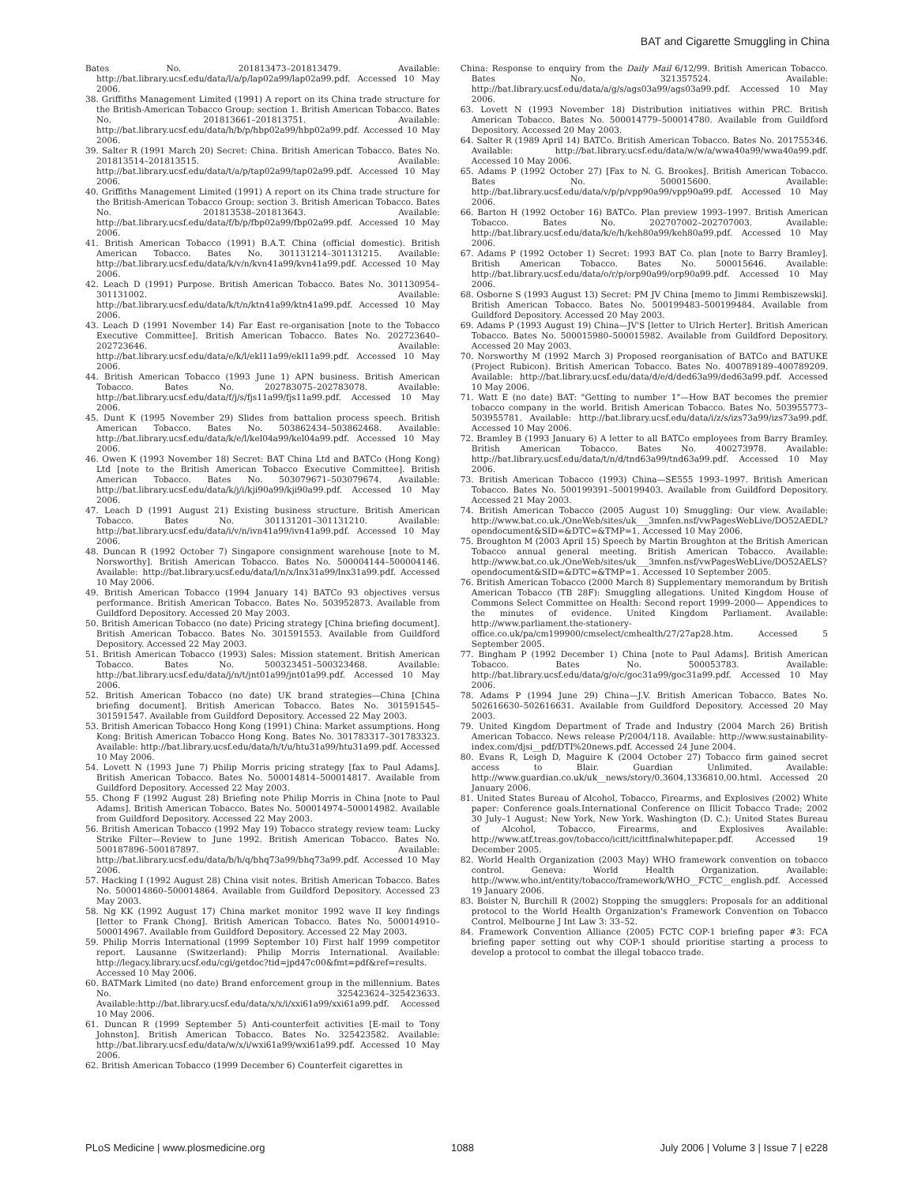BAT and Cigarette Smuggling in China
Bates No. 201813473–201813479. Available: http://bat.library.ucsf.edu/data/l/a/p/lap02a99/lap02a99.pdf. Accessed 10 May 2006.
38. Griffiths Management Limited (1991) A report on its China trade structure for the British-American Tobacco Group: section 1. British American Tobacco. Bates No. 201813661–201813751. Available: http://bat.library.ucsf.edu/data/h/b/p/hbp02a99/hbp02a99.pdf. Accessed 10 May 2006.
39. Salter R (1991 March 20) Secret: China. British American Tobacco. Bates No. 201813514–201813515. Available: http://bat.library.ucsf.edu/data/t/a/p/tap02a99/tap02a99.pdf. Accessed 10 May 2006.
40. Griffiths Management Limited (1991) A report on its China trade structure for the British-American Tobacco Group: section 3. British American Tobacco. Bates No. 201813538–201813643. Available: http://bat.library.ucsf.edu/data/f/b/p/fbp02a99/fbp02a99.pdf. Accessed 10 May 2006.
41. British American Tobacco (1991) B.A.T. China (official domestic). British American Tobacco. Bates No. 301131214–301131215. Available: http://bat.library.ucsf.edu/data/k/v/n/kvn41a99/kvn41a99.pdf. Accessed 10 May 2006.
42. Leach D (1991) Purpose. British American Tobacco. Bates No. 301130954–301131002. Available: http://bat.library.ucsf.edu/data/k/t/n/ktn41a99/ktn41a99.pdf. Accessed 10 May 2006.
43. Leach D (1991 November 14) Far East re-organisation [note to the Tobacco Executive Committee]. British American Tobacco. Bates No. 202723640–202723646. Available: http://bat.library.ucsf.edu/data/e/k/l/ekl11a99/ekl11a99.pdf. Accessed 10 May 2006.
44. British American Tobacco (1993 June 1) APN business. British American Tobacco. Bates No. 202783075–202783078. Available: http://bat.library.ucsf.edu/data/f/j/s/fjs11a99/fjs11a99.pdf. Accessed 10 May 2006.
45. Dunt K (1995 November 29) Slides from battalion process speech. British American Tobacco. Bates No. 503862434–503862468. Available: http://bat.library.ucsf.edu/data/k/e/l/kel04a99/kel04a99.pdf. Accessed 10 May 2006.
46. Owen K (1993 November 18) Secret: BAT China Ltd and BATCo (Hong Kong) Ltd [note to the British American Tobacco Executive Committee]. British American Tobacco. Bates No. 503079671–503079674. Available: http://bat.library.ucsf.edu/data/k/j/i/kji90a99/kji90a99.pdf. Accessed 10 May 2006.
47. Leach D (1991 August 21) Existing business structure. British American Tobacco. Bates No. 301131201–301131210. Available: http://bat.library.ucsf.edu/data/i/v/n/ivn41a99/ivn41a99.pdf. Accessed 10 May 2006.
48. Duncan R (1992 October 7) Singapore consignment warehouse [note to M. Norsworthy]. British American Tobacco. Bates No. 500004144–500004146. Available: http://bat.library.ucsf.edu/data/l/n/x/lnx31a99/lnx31a99.pdf. Accessed 10 May 2006.
49. British American Tobacco (1994 January 14) BATCo 93 objectives versus performance. British American Tobacco. Bates No. 503952873. Available from Guildford Depository. Accessed 20 May 2003.
50. British American Tobacco (no date) Pricing strategy [China briefing document]. British American Tobacco. Bates No. 301591553. Available from Guildford Depository. Accessed 22 May 2003.
51. British American Tobacco (1993) Sales: Mission statement. British American Tobacco. Bates No. 500323451–500323468. Available: http://bat.library.ucsf.edu/data/j/n/t/jnt01a99/jnt01a99.pdf. Accessed 10 May 2006.
52. British American Tobacco (no date) UK brand strategies—China [China briefing document]. British American Tobacco. Bates No. 301591545–301591547. Available from Guildford Depository. Accessed 22 May 2003.
53. British American Tobacco Hong Kong (1991) China: Market assumptions. Hong Kong: British American Tobacco Hong Kong. Bates No. 301783317–301783323. Available: http://bat.library.ucsf.edu/data/h/t/u/htu31a99/htu31a99.pdf. Accessed 10 May 2006.
54. Lovett N (1993 June 7) Philip Morris pricing strategy [fax to Paul Adams]. British American Tobacco. Bates No. 500014814–500014817. Available from Guildford Depository. Accessed 22 May 2003.
55. Chong F (1992 August 28) Briefing note Philip Morris in China [note to Paul Adams]. British American Tobacco. Bates No. 500014974–500014982. Available from Guildford Depository. Accessed 22 May 2003.
56. British American Tobacco (1992 May 19) Tobacco strategy review team: Lucky Strike Filter—Review to June 1992. British American Tobacco. Bates No. 500187896–500187897. Available: http://bat.library.ucsf.edu/data/b/h/q/bhq73a99/bhq73a99.pdf. Accessed 10 May 2006.
57. Hacking I (1992 August 28) China visit notes. British American Tobacco. Bates No. 500014860–500014864. Available from Guildford Depository. Accessed 23 May 2003.
58. Ng KK (1992 August 17) China market monitor 1992 wave II key findings [letter to Frank Chong]. British American Tobacco. Bates No. 500014910–500014967. Available from Guildford Depository. Accessed 22 May 2003.
59. Philip Morris International (1999 September 10) First half 1999 competitor report. Lausanne (Switzerland): Philip Morris International. Available: http://legacy.library.ucsf.edu/cgi/getdoc?tid=jpd47c00&fmt=pdf&ref=results. Accessed 10 May 2006.
60. BATMark Limited (no date) Brand enforcement group in the millennium. Bates No. 325423624–325423633. Available:http://bat.library.ucsf.edu/data/x/x/i/xxi61a99/xxi61a99.pdf. Accessed 10 May 2006.
61. Duncan R (1999 September 5) Anti-counterfeit activities [E-mail to Tony Johnston]. British American Tobacco. Bates No. 325423582. Available: http://bat.library.ucsf.edu/data/w/x/i/wxi61a99/wxi61a99.pdf. Accessed 10 May 2006.
62. British American Tobacco (1999 December 6) Counterfeit cigarettes in
China: Response to enquiry from the Daily Mail 6/12/99. British American Tobacco. Bates No. 321357524. Available: http://bat.library.ucsf.edu/data/a/g/s/ags03a99/ags03a99.pdf. Accessed 10 May 2006.
63. Lovett N (1993 November 18) Distribution initiatives within PRC. British American Tobacco. Bates No. 500014779–500014780. Available from Guildford Depository. Accessed 20 May 2003.
64. Salter R (1989 April 14) BATCo. British American Tobacco. Bates No. 201755346. Available: http://bat.library.ucsf.edu/data/w/w/a/wwa40a99/wwa40a99.pdf. Accessed 10 May 2006.
65. Adams P (1992 October 27) [Fax to N. G. Brookes]. British American Tobacco. Bates No. 500015600. Available: http://bat.library.ucsf.edu/data/v/p/p/vpp90a99/vpp90a99.pdf. Accessed 10 May 2006.
66. Barton H (1992 October 16) BATCo. Plan preview 1993–1997. British American Tobacco. Bates No. 202707002–202707003. Available: http://bat.library.ucsf.edu/data/k/e/h/keh80a99/keh80a99.pdf. Accessed 10 May 2006.
67. Adams P (1992 October 1) Secret: 1993 BAT Co. plan [note to Barry Bramley]. British American Tobacco. Bates No. 500015646. Available: http://bat.library.ucsf.edu/data/o/r/p/orp90a99/orp90a99.pdf. Accessed 10 May 2006.
68. Osborne S (1993 August 13) Secret: PM JV China [memo to Jimmi Rembiszewski]. British American Tobacco. Bates No. 500199483–500199484. Available from Guildford Depository. Accessed 20 May 2003.
69. Adams P (1993 August 19) China—JV'S [letter to Ulrich Herter]. British American Tobacco. Bates No. 500015980–500015982. Available from Guildford Depository. Accessed 20 May 2003.
70. Norsworthy M (1992 March 3) Proposed reorganisation of BATCo and BATUKE (Project Rubicon). British American Tobacco. Bates No. 400789189–400789209. Available: http://bat.library.ucsf.edu/data/d/e/d/ded63a99/ded63a99.pdf. Accessed 10 May 2006.
71. Watt E (no date) BAT: "Getting to number 1"—How BAT becomes the premier tobacco company in the world. British American Tobacco. Bates No. 503955773–503955781. Available: http://bat.library.ucsf.edu/data/i/z/s/izs73a99/izs73a99.pdf. Accessed 10 May 2006.
72. Bramley B (1993 January 6) A letter to all BATCo employees from Barry Bramley. British American Tobacco. Bates No. 400273978. Available: http://bat.library.ucsf.edu/data/t/n/d/tnd63a99/tnd63a99.pdf. Accessed 10 May 2006.
73. British American Tobacco (1993) China—SE555 1993–1997. British American Tobacco. Bates No. 500199391–500199403. Available from Guildford Depository. Accessed 21 May 2003.
74. British American Tobacco (2005 August 10) Smuggling: Our view. Available: http://www.bat.co.uk./OneWeb/sites/uk___3mnfen.nsf/vwPagesWebLive/DO52AEDL?opendocument&SID=&DTC=&TMP=1. Accessed 10 May 2006.
75. Broughton M (2003 April 15) Speech by Martin Broughton at the British American Tobacco annual general meeting. British American Tobacco. Available: http://www.bat.co.uk./OneWeb/sites/uk___3mnfen.nsf/vwPagesWebLive/DO52AELS?opendocument&SID=&DTC=&TMP=1. Accessed 10 September 2005.
76. British American Tobacco (2000 March 8) Supplementary memorandum by British American Tobacco (TB 28F): Smuggling allegations. United Kingdom House of Commons Select Committee on Health: Second report 1999–2000— Appendices to the minutes of evidence. United Kingdom Parliament. Available: http://www.parliament.the-stationery-office.co.uk/pa/cm199900/cmselect/cmhealth/27/27ap28.htm. Accessed 5 September 2005.
77. Bingham P (1992 December 1) China [note to Paul Adams]. British American Tobacco. Bates No. 500053783. Available: http://bat.library.ucsf.edu/data/g/o/c/goc31a99/goc31a99.pdf. Accessed 10 May 2006.
78. Adams P (1994 June 29) China—J.V. British American Tobacco. Bates No. 502616630–502616631. Available from Guildford Depository. Accessed 20 May 2003.
79. United Kingdom Department of Trade and Industry (2004 March 26) British American Tobacco. News release P/2004/118. Available: http://www.sustainability-index.com/djsi__pdf/DTI%20news.pdf. Accessed 24 June 2004.
80. Evans R, Leigh D, Maguire K (2004 October 27) Tobacco firm gained secret access to Blair. Guardian Unlimited. Available: http://www.guardian.co.uk/uk__news/story/0,3604,1336810,00.html. Accessed 20 January 2006.
81. United States Bureau of Alcohol, Tobacco, Firearms, and Explosives (2002) White paper: Conference goals.International Conference on Illicit Tobacco Trade; 2002 30 July–1 August; New York, New York. Washington (D. C.): United States Bureau of Alcohol, Tobacco, Firearms, and Explosives Available: http://www.atf.treas.gov/tobacco/icitt/icittfinalwhitepaper.pdf. Accessed 19 December 2005.
82. World Health Organization (2003 May) WHO framework convention on tobacco control. Geneva: World Health Organization. Available: http://www.who.int/entity/tobacco/framework/WHO__FCTC__english.pdf. Accessed 19 January 2006.
83. Boister N, Burchill R (2002) Stopping the smugglers: Proposals for an additional protocol to the World Health Organization's Framework Convention on Tobacco Control. Melbourne J Int Law 3: 33–52.
84. Framework Convention Alliance (2005) FCTC COP-1 briefing paper #3: FCA briefing paper setting out why COP-1 should prioritise starting a process to develop a protocol to combat the illegal tobacco trade.
PLoS Medicine | www.plosmedicine.org 1088 July 2006 | Volume 3 | Issue 7 | e228